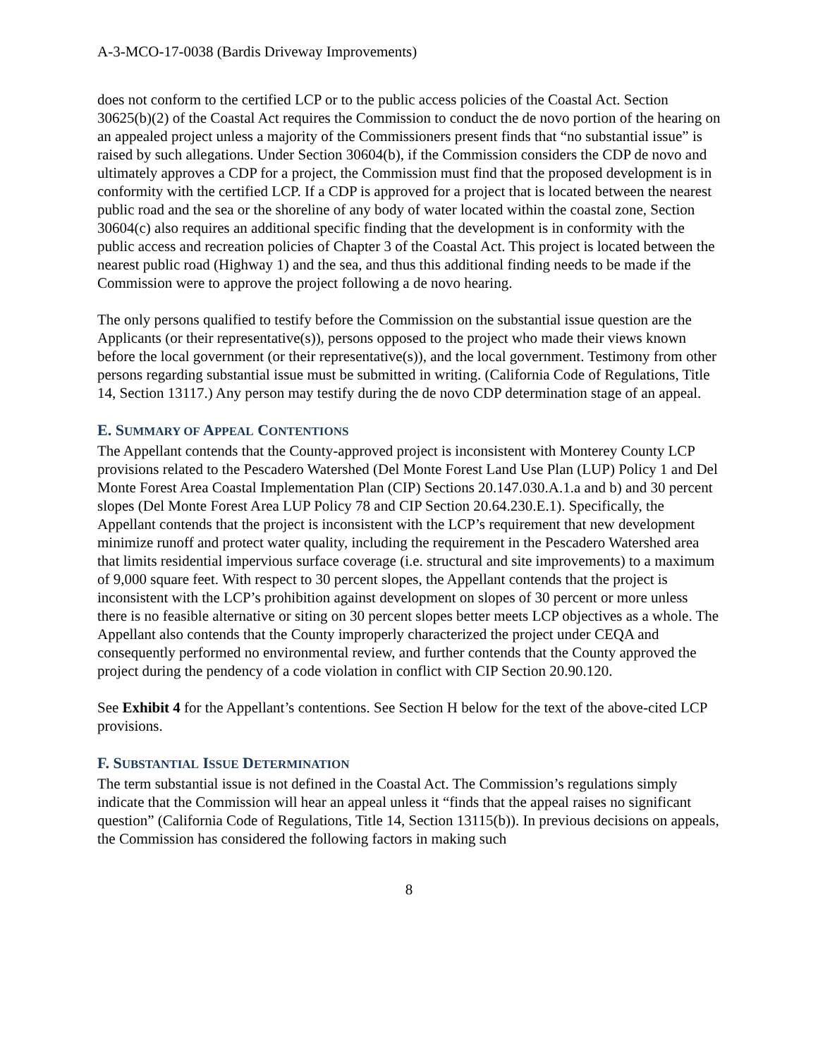A-3-MCO-17-0038 (Bardis Driveway Improvements)
does not conform to the certified LCP or to the public access policies of the Coastal Act. Section 30625(b)(2) of the Coastal Act requires the Commission to conduct the de novo portion of the hearing on an appealed project unless a majority of the Commissioners present finds that “no substantial issue” is raised by such allegations. Under Section 30604(b), if the Commission considers the CDP de novo and ultimately approves a CDP for a project, the Commission must find that the proposed development is in conformity with the certified LCP. If a CDP is approved for a project that is located between the nearest public road and the sea or the shoreline of any body of water located within the coastal zone, Section 30604(c) also requires an additional specific finding that the development is in conformity with the public access and recreation policies of Chapter 3 of the Coastal Act. This project is located between the nearest public road (Highway 1) and the sea, and thus this additional finding needs to be made if the Commission were to approve the project following a de novo hearing.
The only persons qualified to testify before the Commission on the substantial issue question are the Applicants (or their representative(s)), persons opposed to the project who made their views known before the local government (or their representative(s)), and the local government. Testimony from other persons regarding substantial issue must be submitted in writing. (California Code of Regulations, Title 14, Section 13117.) Any person may testify during the de novo CDP determination stage of an appeal.
E. SUMMARY OF APPEAL CONTENTIONS
The Appellant contends that the County-approved project is inconsistent with Monterey County LCP provisions related to the Pescadero Watershed (Del Monte Forest Land Use Plan (LUP) Policy 1 and Del Monte Forest Area Coastal Implementation Plan (CIP) Sections 20.147.030.A.1.a and b) and 30 percent slopes (Del Monte Forest Area LUP Policy 78 and CIP Section 20.64.230.E.1). Specifically, the Appellant contends that the project is inconsistent with the LCP’s requirement that new development minimize runoff and protect water quality, including the requirement in the Pescadero Watershed area that limits residential impervious surface coverage (i.e. structural and site improvements) to a maximum of 9,000 square feet. With respect to 30 percent slopes, the Appellant contends that the project is inconsistent with the LCP’s prohibition against development on slopes of 30 percent or more unless there is no feasible alternative or siting on 30 percent slopes better meets LCP objectives as a whole. The Appellant also contends that the County improperly characterized the project under CEQA and consequently performed no environmental review, and further contends that the County approved the project during the pendency of a code violation in conflict with CIP Section 20.90.120.
See Exhibit 4 for the Appellant’s contentions. See Section H below for the text of the above-cited LCP provisions.
F. SUBSTANTIAL ISSUE DETERMINATION
The term substantial issue is not defined in the Coastal Act. The Commission’s regulations simply indicate that the Commission will hear an appeal unless it “finds that the appeal raises no significant question” (California Code of Regulations, Title 14, Section 13115(b)). In previous decisions on appeals, the Commission has considered the following factors in making such
8